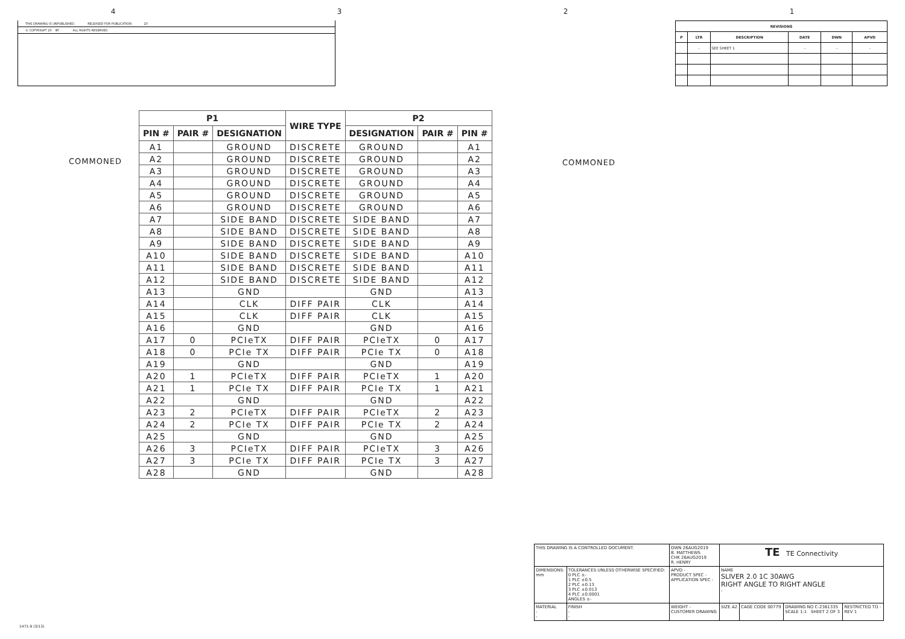4321
THIS DRAWING IS UNPUBLISHED. RELEASED FOR PUBLICATION 20
© COPYRIGHT 20 BY - ALL RIGHTS RESERVED.
| REVISIONS | | | | | |
| --- | --- | --- | --- | --- | --- |
| P | LTR | DESCRIPTION | DATE | DWN | APVD |
| | - | SEE SHEET 1 | - | - | - |
COMMONED COMMONED
| P1 | | | WIRE TYPE | P2 | | |
| --- | --- | --- | --- | --- | --- | --- |
| PIN # | PAIR # | DESIGNATION | | DESIGNATION | PAIR # | PIN # |
| A1 | | GROUND | DISCRETE | GROUND | | A1 |
| A2 | | GROUND | DISCRETE | GROUND | | A2 |
| A3 | | GROUND | DISCRETE | GROUND | | A3 |
| A4 | | GROUND | DISCRETE | GROUND | | A4 |
| A5 | | GROUND | DISCRETE | GROUND | | A5 |
| A6 | | GROUND | DISCRETE | GROUND | | A6 |
| A7 | | SIDE BAND | DISCRETE | SIDE BAND | | A7 |
| A8 | | SIDE BAND | DISCRETE | SIDE BAND | | A8 |
| A9 | | SIDE BAND | DISCRETE | SIDE BAND | | A9 |
| A10 | | SIDE BAND | DISCRETE | SIDE BAND | | A10 |
| A11 | | SIDE BAND | DISCRETE | SIDE BAND | | A11 |
| A12 | | SIDE BAND | DISCRETE | SIDE BAND | | A12 |
| A13 | | GND | | GND | | A13 |
| A14 | | CLK | DIFF PAIR | CLK | | A14 |
| A15 | | CLK | DIFF PAIR | CLK | | A15 |
| A16 | | GND | | GND | | A16 |
| A17 | 0 | PCIeTX | DIFF PAIR | PCIeTX | 0 | A17 |
| A18 | 0 | PCIe TX | DIFF PAIR | PCIe TX | 0 | A18 |
| A19 | | GND | | GND | | A19 |
| A20 | 1 | PCIeTX | DIFF PAIR | PCIeTX | 1 | A20 |
| A21 | 1 | PCIe TX | DIFF PAIR | PCIe TX | 1 | A21 |
| A22 | | GND | | GND | | A22 |
| A23 | 2 | PCIeTX | DIFF PAIR | PCIeTX | 2 | A23 |
| A24 | 2 | PCIe TX | DIFF PAIR | PCIe TX | 2 | A24 |
| A25 | | GND | | GND | | A25 |
| A26 | 3 | PCIeTX | DIFF PAIR | PCIeTX | 3 | A26 |
| A27 | 3 | PCIe TX | DIFF PAIR | PCIe TX | 3 | A27 |
| A28 | | GND | | GND | | A28 |
| THIS DRAWING IS A CONTROLLED DOCUMENT. | | DWN 26AUG2019 B. MATTHEWS CHK 26AUG2019 R. HENRY | TE TE Connectivity | | | |
| DIMENSIONS: mm | TOLERANCES UNLESS OTHERWISE SPECIFIED: 0 PLC ±- 1 PLC ±0.5 2 PLC ±0.13 3 PLC ±0.013 4 PLC ±0.0001 ANGLES ±- | APVD - PRODUCT SPEC - APPLICATION SPEC - | NAME SLIVER 2.0 1C 30AWG RIGHT ANGLE TO RIGHT ANGLE - | | | |
| MATERIAL - - | FINISH - - | WEIGHT - CUSTOMER DRAWING | SIZE A2 | CAGE CODE 00779 | DRAWING NO C-2361335 SCALE 1:1 SHEET 2 OF 3 | RESTRICTED TO - REV 1 |
1471-9 (3/13)